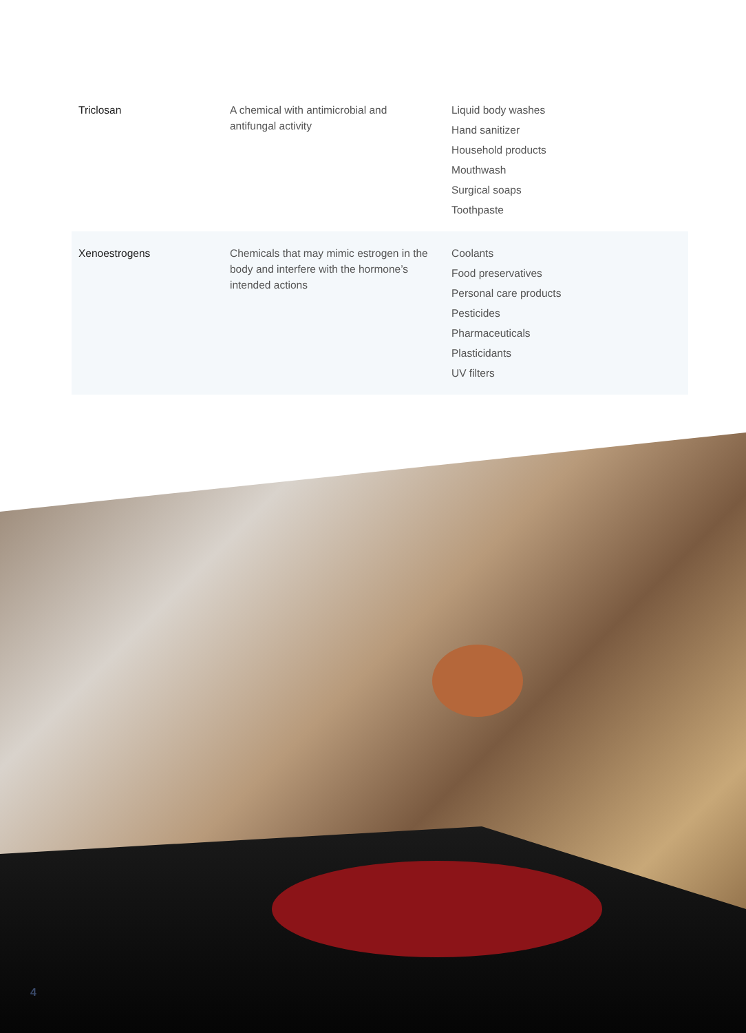| Triclosan | A chemical with antimicrobial and antifungal activity | Liquid body washes Hand sanitizer Household products Mouthwash Surgical soaps Toothpaste |
| Xenoestrogens | Chemicals that may mimic estrogen in the body and interfere with the hormone’s intended actions | Coolants Food preservatives Personal care products Pesticides Pharmaceuticals Plasticidants UV filters |
4